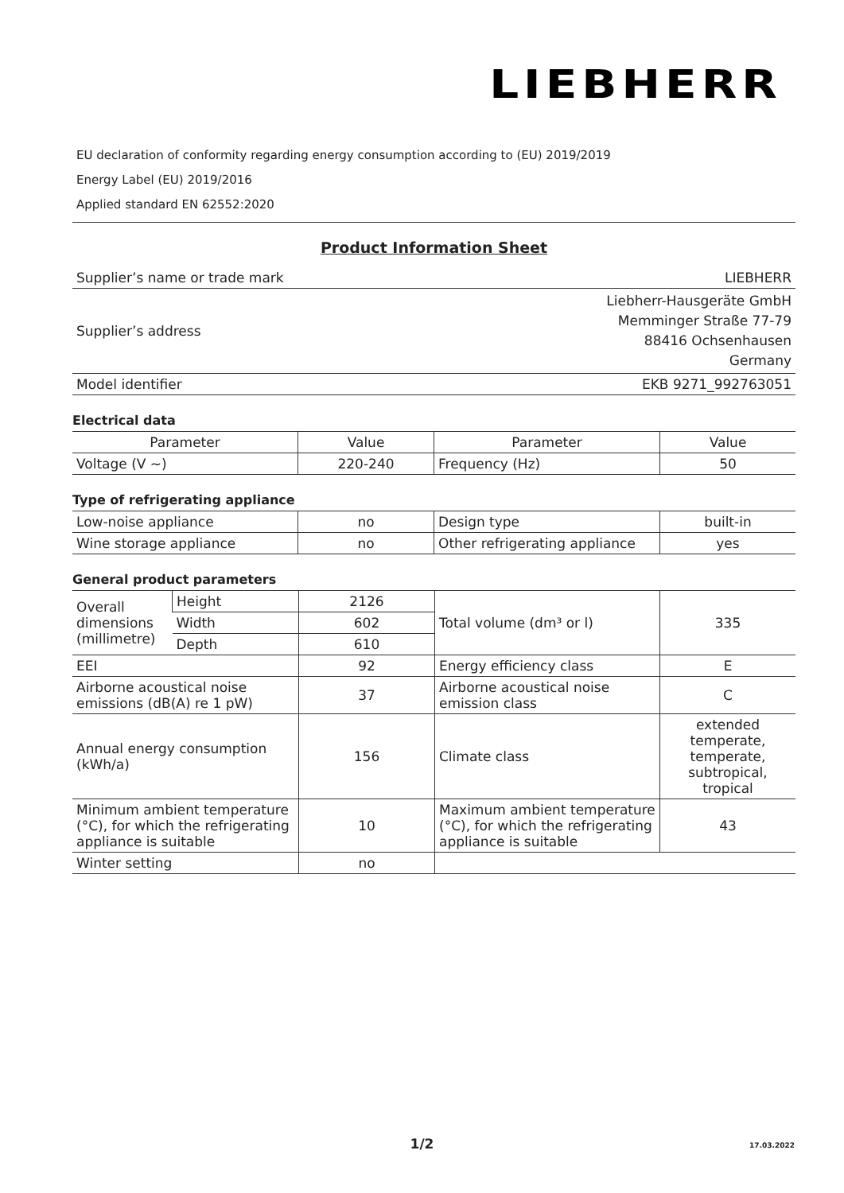LIEBHERR
EU declaration of conformity regarding energy consumption according to (EU) 2019/2019
Energy Label (EU) 2019/2016
Applied standard EN 62552:2020
Product Information Sheet
| Supplier’s name or trade mark | LIEBHERR |
| Supplier’s address | Liebherr-Hausgeräte GmbH Memminger Straße 77-79 88416 Ochsenhausen Germany |
| Model identifier | EKB 9271_992763051 |
Electrical data
| Parameter | Value | Parameter | Value |
| Voltage (V ~) | 220-240 | Frequency (Hz) | 50 |
Type of refrigerating appliance
| Low-noise appliance | no | Design type | built-in |
| Wine storage appliance | no | Other refrigerating appliance | yes |
General product parameters
| Overall dimensions (millimetre) | Height | 2126 | Total volume (dm³ or l) | 335 |
| | Width | 602 | | |
| | Depth | 610 | | |
| EEI | | 92 | Energy efficiency class | E |
| Airborne acoustical noise emissions (dB(A) re 1 pW) | | 37 | Airborne acoustical noise emission class | C |
| Annual energy consumption (kWh/a) | | 156 | Climate class | extended temperate, temperate, subtropical, tropical |
| Minimum ambient temperature (°C), for which the refrigerating appliance is suitable | | 10 | Maximum ambient temperature (°C), for which the refrigerating appliance is suitable | 43 |
| Winter setting | | no | | |
1/2 17.03.2022